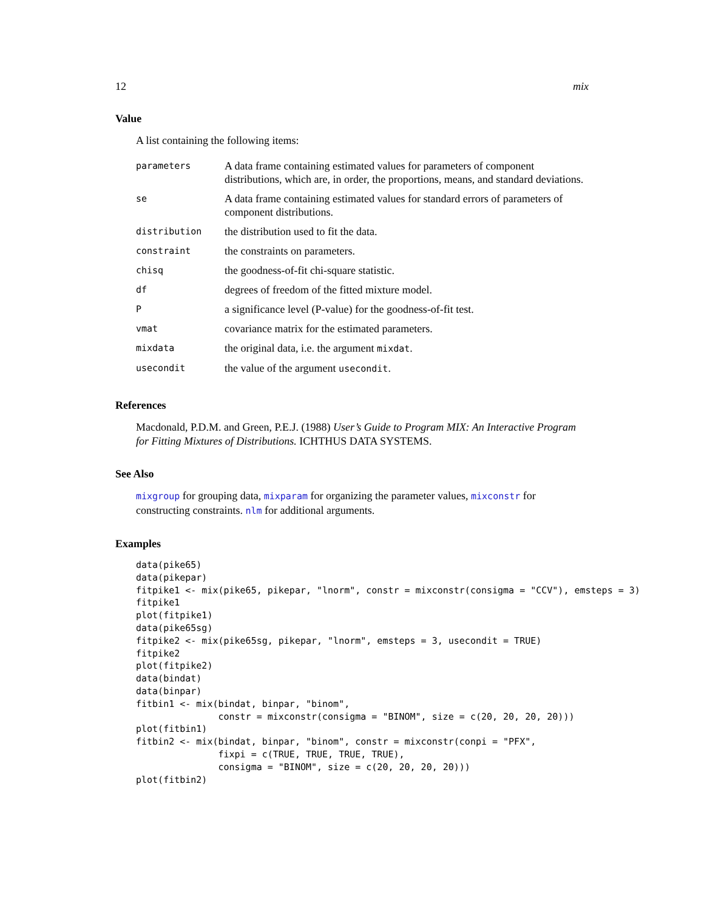12 mix
Value
A list containing the following items:
| parameters | A data frame containing estimated values for parameters of component distributions, which are, in order, the proportions, means, and standard deviations. |
| se | A data frame containing estimated values for standard errors of parameters of component distributions. |
| distribution | the distribution used to fit the data. |
| constraint | the constraints on parameters. |
| chisq | the goodness-of-fit chi-square statistic. |
| df | degrees of freedom of the fitted mixture model. |
| P | a significance level (P-value) for the goodness-of-fit test. |
| vmat | covariance matrix for the estimated parameters. |
| mixdata | the original data, i.e. the argument mixdat . |
| usecondit | the value of the argument usecondit . |
References
Macdonald, P.D.M. and Green, P.E.J. (1988) User’s Guide to Program MIX: An Interactive Program for Fitting Mixtures of Distributions. ICHTHUS DATA SYSTEMS.
See Also
mixgroup for grouping data, mixparam for organizing the parameter values, mixconstr for constructing constraints. nlm for additional arguments.
Examples
data(pike65)
data(pikepar)
fitpike1 <- mix(pike65, pikepar, "lnorm", constr = mixconstr(consigma = "CCV"), emsteps = 3)
fitpike1
plot(fitpike1)
data(pike65sg)
fitpike2 <- mix(pike65sg, pikepar, "lnorm", emsteps = 3, usecondit = TRUE)
fitpike2
plot(fitpike2)
data(bindat)
data(binpar)
fitbin1 <- mix(bindat, binpar, "binom",
               constr = mixconstr(consigma = "BINOM", size = c(20, 20, 20, 20)))
plot(fitbin1)
fitbin2 <- mix(bindat, binpar, "binom", constr = mixconstr(conpi = "PFX",
               fixpi = c(TRUE, TRUE, TRUE, TRUE),
               consigma = "BINOM", size = c(20, 20, 20, 20)))
plot(fitbin2)